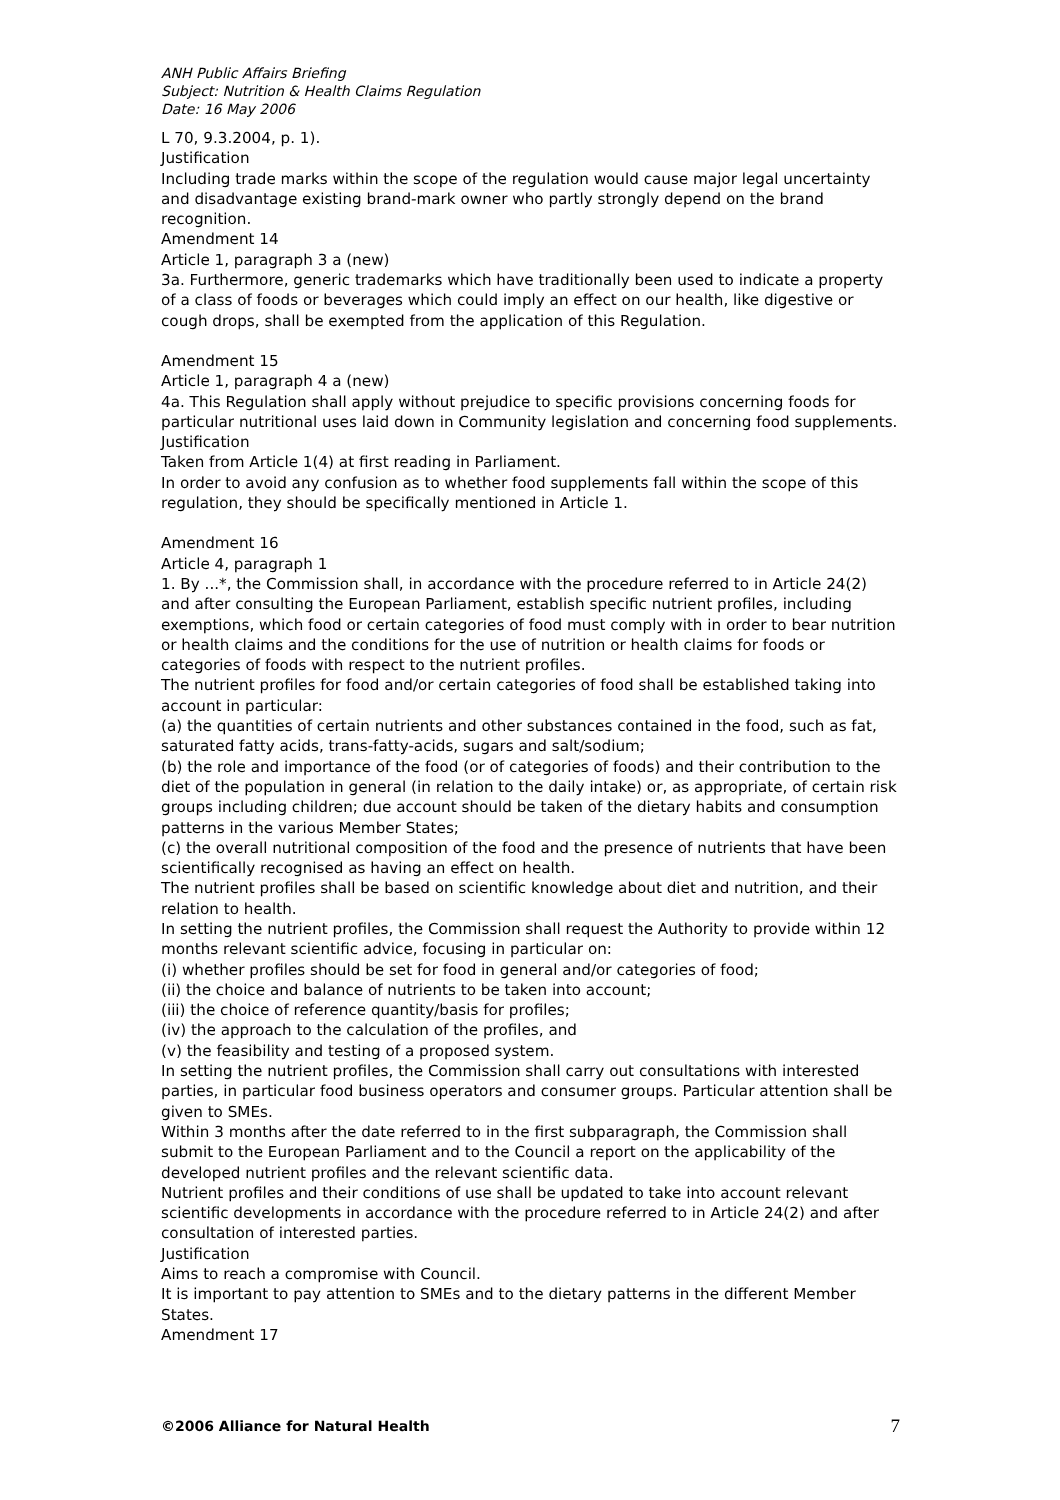ANH Public Affairs Briefing
Subject: Nutrition & Health Claims Regulation
Date: 16 May 2006
L 70, 9.3.2004, p. 1).
Justification
Including trade marks within the scope of the regulation would cause major legal uncertainty and disadvantage existing brand-mark owner who partly strongly depend on the brand recognition.
Amendment 14
Article 1, paragraph 3 a (new)
3a. Furthermore, generic trademarks which have traditionally been used to indicate a property of a class of foods or beverages which could imply an effect on our health, like digestive or cough drops, shall be exempted from the application of this Regulation.
Amendment 15
Article 1, paragraph 4 a (new)
4a. This Regulation shall apply without prejudice to specific provisions concerning foods for particular nutritional uses laid down in Community legislation and concerning food supplements.
Justification
Taken from Article 1(4) at first reading in Parliament.
In order to avoid any confusion as to whether food supplements fall within the scope of this regulation, they should be specifically mentioned in Article 1.
Amendment 16
Article 4, paragraph 1
1. By ...*, the Commission shall, in accordance with the procedure referred to in Article 24(2) and after consulting the European Parliament, establish specific nutrient profiles, including exemptions, which food or certain categories of food must comply with in order to bear nutrition or health claims and the conditions for the use of nutrition or health claims for foods or categories of foods with respect to the nutrient profiles.
The nutrient profiles for food and/or certain categories of food shall be established taking into account in particular:
(a) the quantities of certain nutrients and other substances contained in the food, such as fat, saturated fatty acids, trans-fatty-acids, sugars and salt/sodium;
(b) the role and importance of the food (or of categories of foods) and their contribution to the diet of the population in general (in relation to the daily intake) or, as appropriate, of certain risk groups including children; due account should be taken of the dietary habits and consumption patterns in the various Member States;
(c) the overall nutritional composition of the food and the presence of nutrients that have been scientifically recognised as having an effect on health.
The nutrient profiles shall be based on scientific knowledge about diet and nutrition, and their relation to health.
In setting the nutrient profiles, the Commission shall request the Authority to provide within 12 months relevant scientific advice, focusing in particular on:
(i) whether profiles should be set for food in general and/or categories of food;
(ii) the choice and balance of nutrients to be taken into account;
(iii) the choice of reference quantity/basis for profiles;
(iv) the approach to the calculation of the profiles, and
(v) the feasibility and testing of a proposed system.
In setting the nutrient profiles, the Commission shall carry out consultations with interested parties, in particular food business operators and consumer groups. Particular attention shall be given to SMEs.
Within 3 months after the date referred to in the first subparagraph, the Commission shall submit to the European Parliament and to the Council a report on the applicability of the developed nutrient profiles and the relevant scientific data.
Nutrient profiles and their conditions of use shall be updated to take into account relevant scientific developments in accordance with the procedure referred to in Article 24(2) and after consultation of interested parties.
Justification
Aims to reach a compromise with Council.
It is important to pay attention to SMEs and to the dietary patterns in the different Member States.
Amendment 17
©2006 Alliance for Natural Health 7